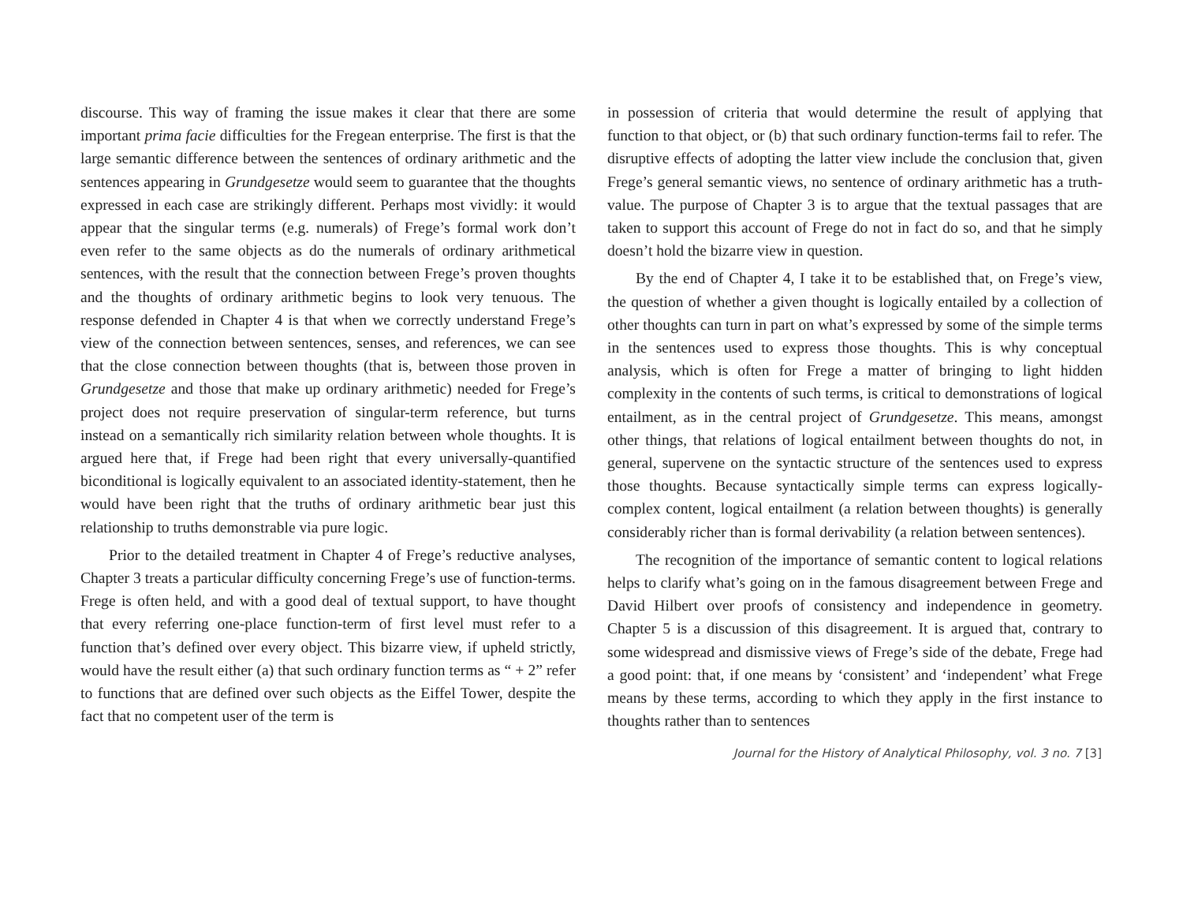discourse. This way of framing the issue makes it clear that there are some important prima facie difficulties for the Fregean enterprise. The first is that the large semantic difference between the sentences of ordinary arithmetic and the sentences appearing in Grundgesetze would seem to guarantee that the thoughts expressed in each case are strikingly different. Perhaps most vividly: it would appear that the singular terms (e.g. numerals) of Frege’s formal work don’t even refer to the same objects as do the numerals of ordinary arithmetical sentences, with the result that the connection between Frege’s proven thoughts and the thoughts of ordinary arithmetic begins to look very tenuous. The response defended in Chapter 4 is that when we correctly understand Frege’s view of the connection between sentences, senses, and references, we can see that the close connection between thoughts (that is, between those proven in Grundgesetze and those that make up ordinary arithmetic) needed for Frege’s project does not require preservation of singular-term reference, but turns instead on a semantically rich similarity relation between whole thoughts. It is argued here that, if Frege had been right that every universally-quantified biconditional is logically equivalent to an associated identity-statement, then he would have been right that the truths of ordinary arithmetic bear just this relationship to truths demonstrable via pure logic.
Prior to the detailed treatment in Chapter 4 of Frege’s reductive analyses, Chapter 3 treats a particular difficulty concerning Frege’s use of function-terms. Frege is often held, and with a good deal of textual support, to have thought that every referring one-place function-term of first level must refer to a function that’s defined over every object. This bizarre view, if upheld strictly, would have the result either (a) that such ordinary function terms as “ + 2” refer to functions that are defined over such objects as the Eiffel Tower, despite the fact that no competent user of the term is
in possession of criteria that would determine the result of applying that function to that object, or (b) that such ordinary function-terms fail to refer. The disruptive effects of adopting the latter view include the conclusion that, given Frege’s general semantic views, no sentence of ordinary arithmetic has a truth-value. The purpose of Chapter 3 is to argue that the textual passages that are taken to support this account of Frege do not in fact do so, and that he simply doesn’t hold the bizarre view in question.
By the end of Chapter 4, I take it to be established that, on Frege’s view, the question of whether a given thought is logically entailed by a collection of other thoughts can turn in part on what’s expressed by some of the simple terms in the sentences used to express those thoughts. This is why conceptual analysis, which is often for Frege a matter of bringing to light hidden complexity in the contents of such terms, is critical to demonstrations of logical entailment, as in the central project of Grundgesetze. This means, amongst other things, that relations of logical entailment between thoughts do not, in general, supervene on the syntactic structure of the sentences used to express those thoughts. Because syntactically simple terms can express logically-complex content, logical entailment (a relation between thoughts) is generally considerably richer than is formal derivability (a relation between sentences).
The recognition of the importance of semantic content to logical relations helps to clarify what’s going on in the famous disagreement between Frege and David Hilbert over proofs of consistency and independence in geometry. Chapter 5 is a discussion of this disagreement. It is argued that, contrary to some widespread and dismissive views of Frege’s side of the debate, Frege had a good point: that, if one means by ‘consistent’ and ‘independent’ what Frege means by these terms, according to which they apply in the first instance to thoughts rather than to sentences
Journal for the History of Analytical Philosophy, vol. 3 no. 7 [3]